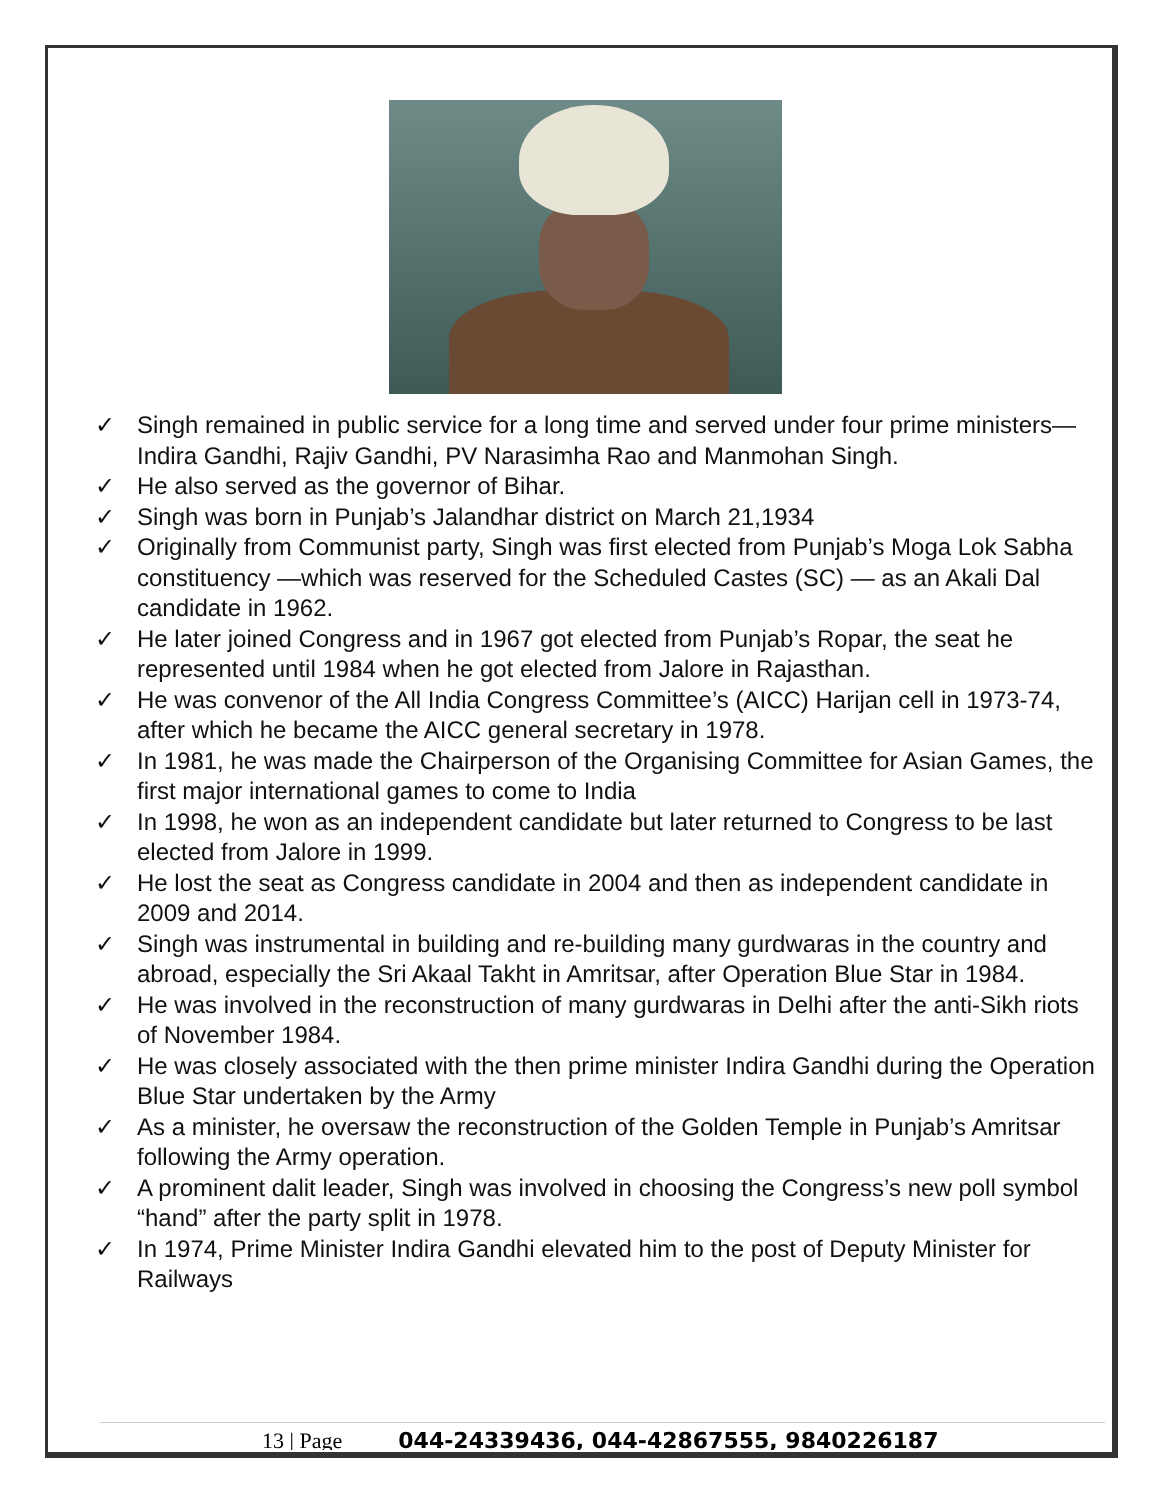✓ Singh remained in public service for a long time and served under four prime ministers—Indira Gandhi, Rajiv Gandhi, PV Narasimha Rao and Manmohan Singh.
✓ He also served as the governor of Bihar.
✓ Singh was born in Punjab’s Jalandhar district on March 21,1934
✓ Originally from Communist party, Singh was first elected from Punjab’s Moga Lok Sabha constituency —which was reserved for the Scheduled Castes (SC) — as an Akali Dal candidate in 1962.
✓ He later joined Congress and in 1967 got elected from Punjab’s Ropar, the seat he represented until 1984 when he got elected from Jalore in Rajasthan.
✓ He was convenor of the All India Congress Committee’s (AICC) Harijan cell in 1973-74, after which he became the AICC general secretary in 1978.
✓ In 1981, he was made the Chairperson of the Organising Committee for Asian Games, the first major international games to come to India
✓ In 1998, he won as an independent candidate but later returned to Congress to be last elected from Jalore in 1999.
✓ He lost the seat as Congress candidate in 2004 and then as independent candidate in 2009 and 2014.
✓ Singh was instrumental in building and re-building many gurdwaras in the country and abroad, especially the Sri Akaal Takht in Amritsar, after Operation Blue Star in 1984.
✓ He was involved in the reconstruction of many gurdwaras in Delhi after the anti-Sikh riots of November 1984.
✓ He was closely associated with the then prime minister Indira Gandhi during the Operation Blue Star undertaken by the Army
✓ As a minister, he oversaw the reconstruction of the Golden Temple in Punjab’s Amritsar following the Army operation.
✓ A prominent dalit leader, Singh was involved in choosing the Congress’s new poll symbol “hand” after the party split in 1978.
✓ In 1974, Prime Minister Indira Gandhi elevated him to the post of Deputy Minister for Railways
13 | Page 044-24339436, 044-42867555, 9840226187